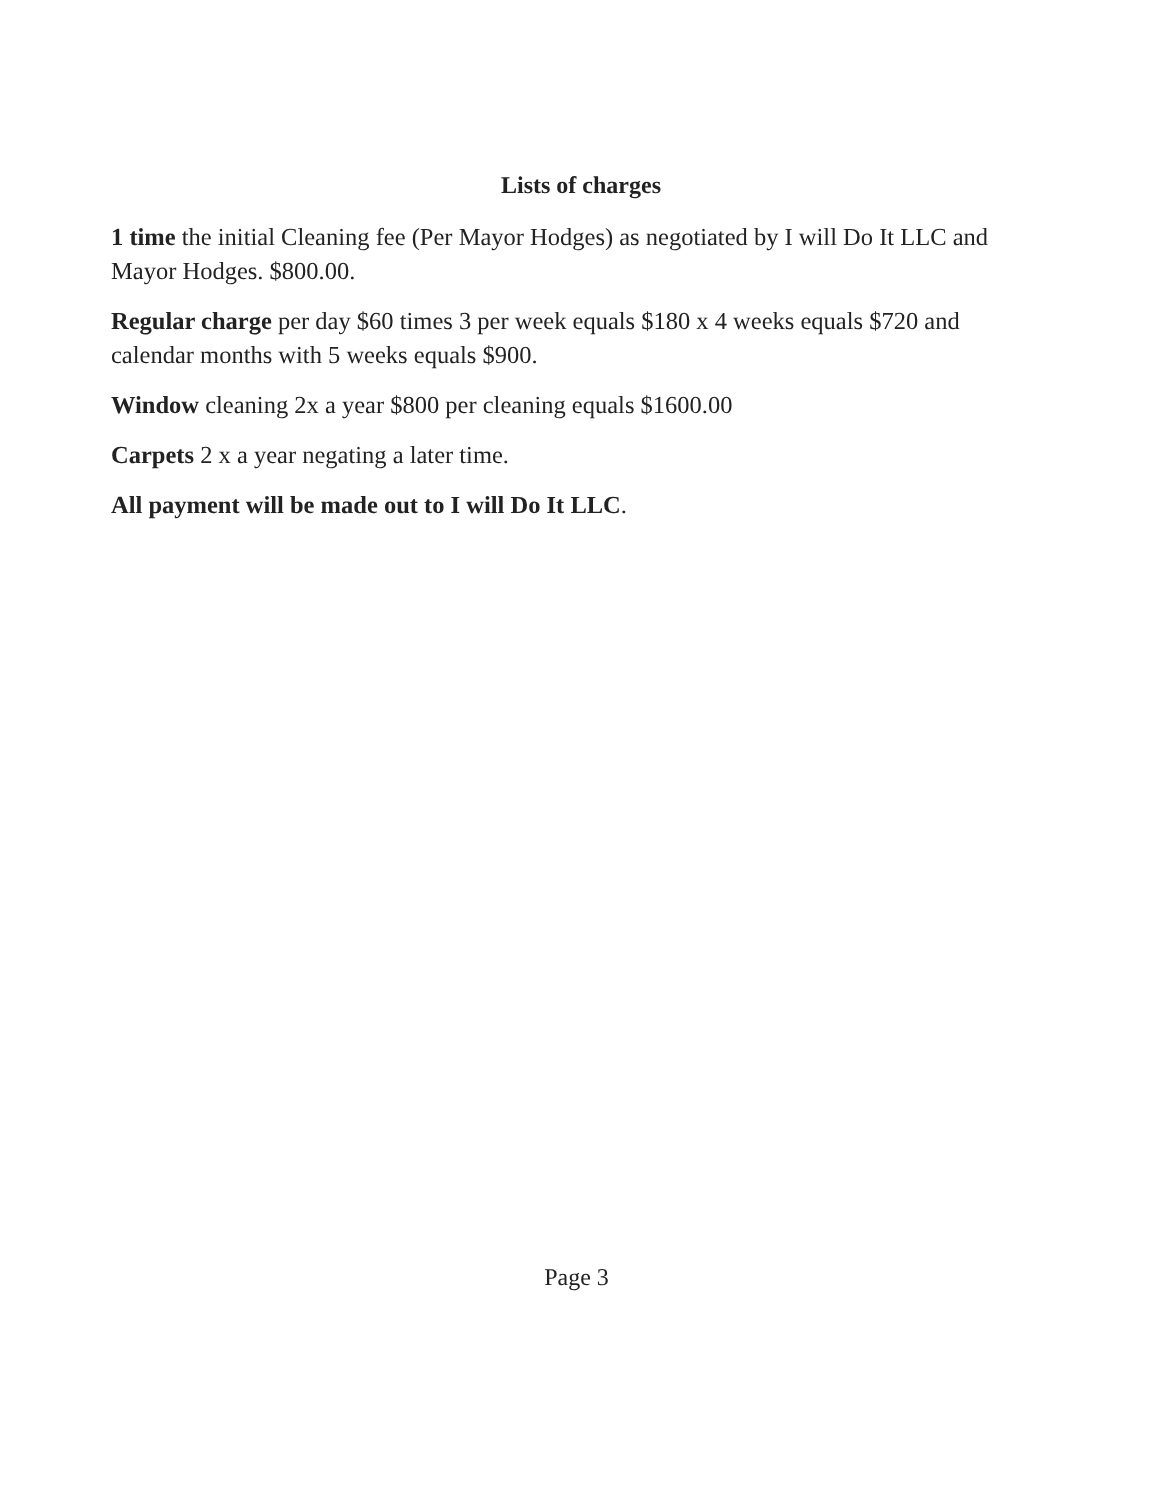Lists of charges
1 time the initial Cleaning fee (Per Mayor Hodges) as negotiated by I will Do It LLC and Mayor Hodges. $800.00.
Regular charge per day $60 times 3 per week equals $180 x 4 weeks equals $720 and calendar months with 5 weeks equals $900.
Window cleaning 2x a year $800 per cleaning equals $1600.00
Carpets 2 x a year negating a later time.
All payment will be made out to I will Do It LLC.
Page 3